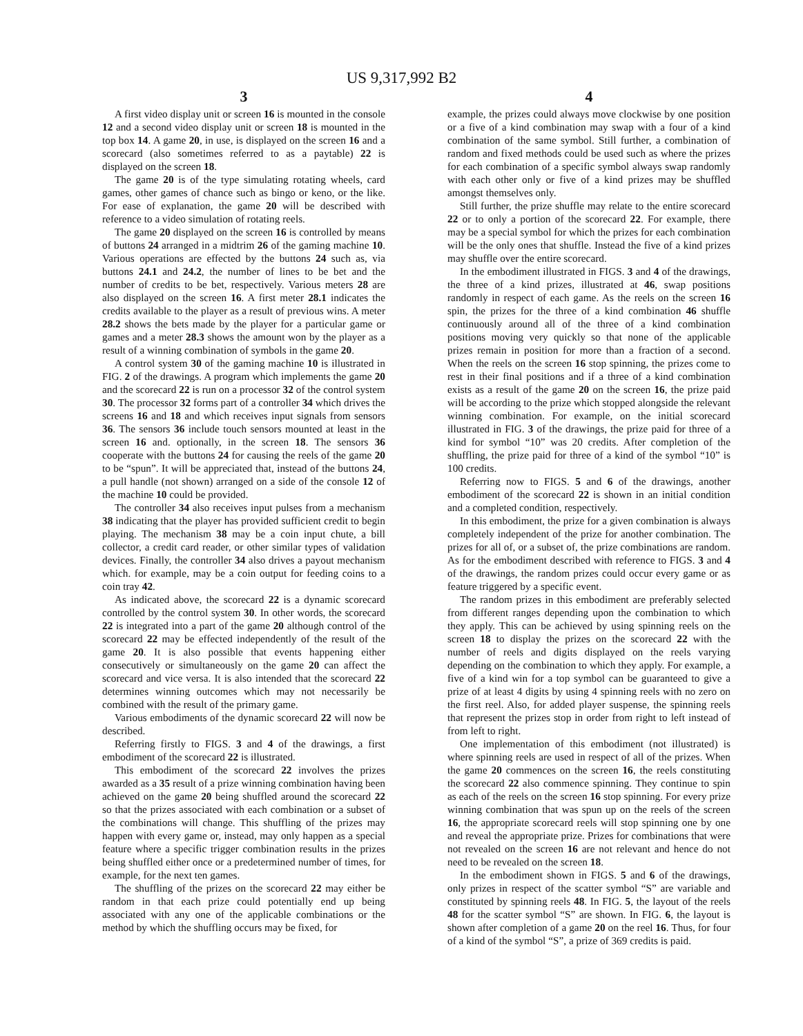US 9,317,992 B2
3
A first video display unit or screen 16 is mounted in the console 12 and a second video display unit or screen 18 is mounted in the top box 14. A game 20, in use, is displayed on the screen 16 and a scorecard (also sometimes referred to as a paytable) 22 is displayed on the screen 18.
The game 20 is of the type simulating rotating wheels, card games, other games of chance such as bingo or keno, or the like. For ease of explanation, the game 20 will be described with reference to a video simulation of rotating reels.
The game 20 displayed on the screen 16 is controlled by means of buttons 24 arranged in a midtrim 26 of the gaming machine 10. Various operations are effected by the buttons 24 such as, via buttons 24.1 and 24.2, the number of lines to be bet and the number of credits to be bet, respectively. Various meters 28 are also displayed on the screen 16. A first meter 28.1 indicates the credits available to the player as a result of previous wins. A meter 28.2 shows the bets made by the player for a particular game or games and a meter 28.3 shows the amount won by the player as a result of a winning combination of symbols in the game 20.
A control system 30 of the gaming machine 10 is illustrated in FIG. 2 of the drawings. A program which implements the game 20 and the scorecard 22 is run on a processor 32 of the control system 30. The processor 32 forms part of a controller 34 which drives the screens 16 and 18 and which receives input signals from sensors 36. The sensors 36 include touch sensors mounted at least in the screen 16 and. optionally, in the screen 18. The sensors 36 cooperate with the buttons 24 for causing the reels of the game 20 to be “spun”. It will be appreciated that, instead of the buttons 24, a pull handle (not shown) arranged on a side of the console 12 of the machine 10 could be provided.
The controller 34 also receives input pulses from a mechanism 38 indicating that the player has provided sufficient credit to begin playing. The mechanism 38 may be a coin input chute, a bill collector, a credit card reader, or other similar types of validation devices. Finally, the controller 34 also drives a payout mechanism which. for example, may be a coin output for feeding coins to a coin tray 42.
As indicated above, the scorecard 22 is a dynamic scorecard controlled by the control system 30. In other words, the scorecard 22 is integrated into a part of the game 20 although control of the scorecard 22 may be effected independently of the result of the game 20. It is also possible that events happening either consecutively or simultaneously on the game 20 can affect the scorecard and vice versa. It is also intended that the scorecard 22 determines winning outcomes which may not necessarily be combined with the result of the primary game.
Various embodiments of the dynamic scorecard 22 will now be described.
Referring firstly to FIGS. 3 and 4 of the drawings, a first embodiment of the scorecard 22 is illustrated.
This embodiment of the scorecard 22 involves the prizes awarded as a 35 result of a prize winning combination having been achieved on the game 20 being shuffled around the scorecard 22 so that the prizes associated with each combination or a subset of the combinations will change. This shuffling of the prizes may happen with every game or, instead, may only happen as a special feature where a specific trigger combination results in the prizes being shuffled either once or a predetermined number of times, for example, for the next ten games.
The shuffling of the prizes on the scorecard 22 may either be random in that each prize could potentially end up being associated with any one of the applicable combinations or the method by which the shuffling occurs may be fixed, for
4
example, the prizes could always move clockwise by one position or a five of a kind combination may swap with a four of a kind combination of the same symbol. Still further, a combination of random and fixed methods could be used such as where the prizes for each combination of a specific symbol always swap randomly with each other only or five of a kind prizes may be shuffled amongst themselves only.
Still further, the prize shuffle may relate to the entire scorecard 22 or to only a portion of the scorecard 22. For example, there may be a special symbol for which the prizes for each combination will be the only ones that shuffle. Instead the five of a kind prizes may shuffle over the entire scorecard.
In the embodiment illustrated in FIGS. 3 and 4 of the drawings, the three of a kind prizes, illustrated at 46, swap positions randomly in respect of each game. As the reels on the screen 16 spin, the prizes for the three of a kind combination 46 shuffle continuously around all of the three of a kind combination positions moving very quickly so that none of the applicable prizes remain in position for more than a fraction of a second. When the reels on the screen 16 stop spinning, the prizes come to rest in their final positions and if a three of a kind combination exists as a result of the game 20 on the screen 16, the prize paid will be according to the prize which stopped alongside the relevant winning combination. For example, on the initial scorecard illustrated in FIG. 3 of the drawings, the prize paid for three of a kind for symbol “10” was 20 credits. After completion of the shuffling, the prize paid for three of a kind of the symbol “10” is 100 credits.
Referring now to FIGS. 5 and 6 of the drawings, another embodiment of the scorecard 22 is shown in an initial condition and a completed condition, respectively.
In this embodiment, the prize for a given combination is always completely independent of the prize for another combination. The prizes for all of, or a subset of, the prize combinations are random. As for the embodiment described with reference to FIGS. 3 and 4 of the drawings, the random prizes could occur every game or as feature triggered by a specific event.
The random prizes in this embodiment are preferably selected from different ranges depending upon the combination to which they apply. This can be achieved by using spinning reels on the screen 18 to display the prizes on the scorecard 22 with the number of reels and digits displayed on the reels varying depending on the combination to which they apply. For example, a five of a kind win for a top symbol can be guaranteed to give a prize of at least 4 digits by using 4 spinning reels with no zero on the first reel. Also, for added player suspense, the spinning reels that represent the prizes stop in order from right to left instead of from left to right.
One implementation of this embodiment (not illustrated) is where spinning reels are used in respect of all of the prizes. When the game 20 commences on the screen 16, the reels constituting the scorecard 22 also commence spinning. They continue to spin as each of the reels on the screen 16 stop spinning. For every prize winning combination that was spun up on the reels of the screen 16, the appropriate scorecard reels will stop spinning one by one and reveal the appropriate prize. Prizes for combinations that were not revealed on the screen 16 are not relevant and hence do not need to be revealed on the screen 18.
In the embodiment shown in FIGS. 5 and 6 of the drawings, only prizes in respect of the scatter symbol “S” are variable and constituted by spinning reels 48. In FIG. 5, the layout of the reels 48 for the scatter symbol “S” are shown. In FIG. 6, the layout is shown after completion of a game 20 on the reel 16. Thus, for four of a kind of the symbol “S”, a prize of 369 credits is paid.